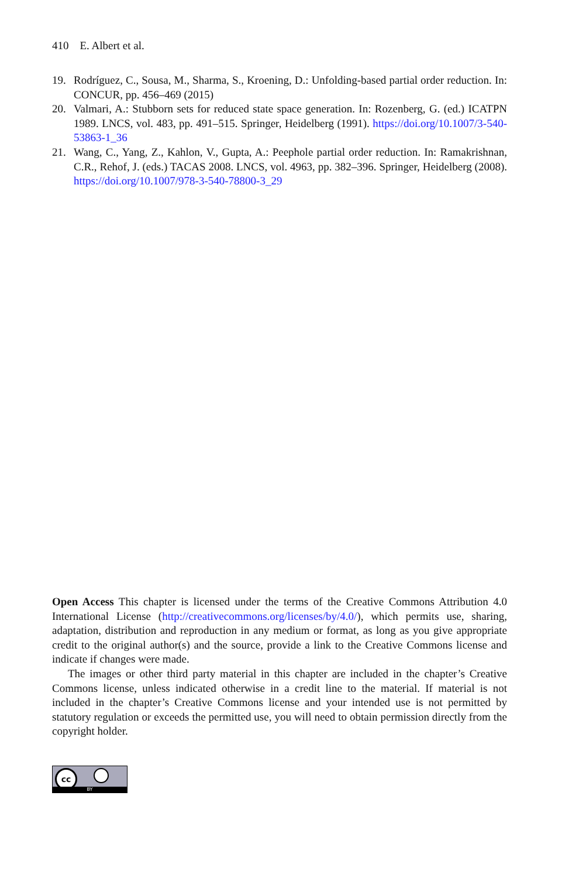410 E. Albert et al.
19. Rodríguez, C., Sousa, M., Sharma, S., Kroening, D.: Unfolding-based partial order reduction. In: CONCUR, pp. 456–469 (2015)
20. Valmari, A.: Stubborn sets for reduced state space generation. In: Rozenberg, G. (ed.) ICATPN 1989. LNCS, vol. 483, pp. 491–515. Springer, Heidelberg (1991). https://doi.org/10.1007/3-540-53863-1_36
21. Wang, C., Yang, Z., Kahlon, V., Gupta, A.: Peephole partial order reduction. In: Ramakrishnan, C.R., Rehof, J. (eds.) TACAS 2008. LNCS, vol. 4963, pp. 382–396. Springer, Heidelberg (2008). https://doi.org/10.1007/978-3-540-78800-3_29
Open Access This chapter is licensed under the terms of the Creative Commons Attribution 4.0 International License (http://creativecommons.org/licenses/by/4.0/), which permits use, sharing, adaptation, distribution and reproduction in any medium or format, as long as you give appropriate credit to the original author(s) and the source, provide a link to the Creative Commons license and indicate if changes were made.
The images or other third party material in this chapter are included in the chapter’s Creative Commons license, unless indicated otherwise in a credit line to the material. If material is not included in the chapter’s Creative Commons license and your intended use is not permitted by statutory regulation or exceeds the permitted use, you will need to obtain permission directly from the copyright holder.
cc
BY